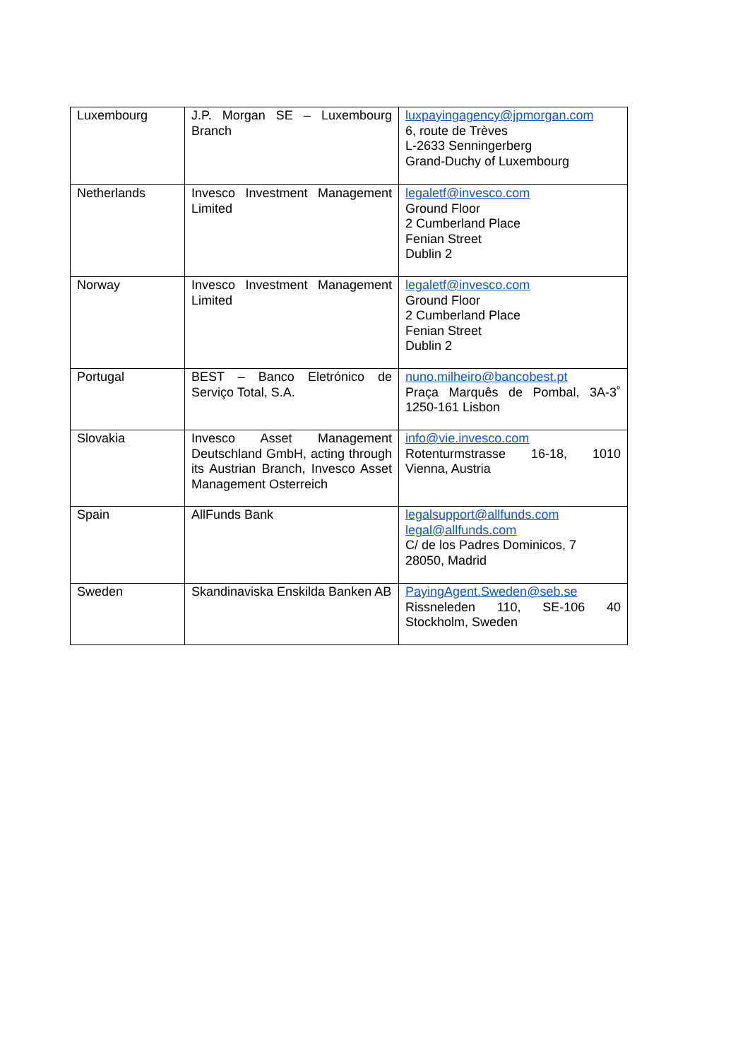| Luxembourg | J.P. Morgan SE – Luxembourg Branch | luxpayingagency@jpmorgan.com 6, route de Trèves L-2633 Senningerberg Grand-Duchy of Luxembourg |
| Netherlands | Invesco Investment Management Limited | legaletf@invesco.com Ground Floor 2 Cumberland Place Fenian Street Dublin 2 |
| Norway | Invesco Investment Management Limited | legaletf@invesco.com Ground Floor 2 Cumberland Place Fenian Street Dublin 2 |
| Portugal | BEST – Banco Eletrónico de Serviço Total, S.A. | nuno.milheiro@bancobest.pt Praça Marquês de Pombal, 3A-3˚ 1250-161 Lisbon |
| Slovakia | Invesco Asset Management Deutschland GmbH, acting through its Austrian Branch, Invesco Asset Management Osterreich | info@vie.invesco.com Rotenturmstrasse 16-18, 1010 Vienna, Austria |
| Spain | AllFunds Bank | legalsupport@allfunds.com legal@allfunds.com C/ de los Padres Dominicos, 7 28050, Madrid |
| Sweden | Skandinaviska Enskilda Banken AB | PayingAgent.Sweden@seb.se Rissneleden 110, SE-106 40 Stockholm, Sweden |